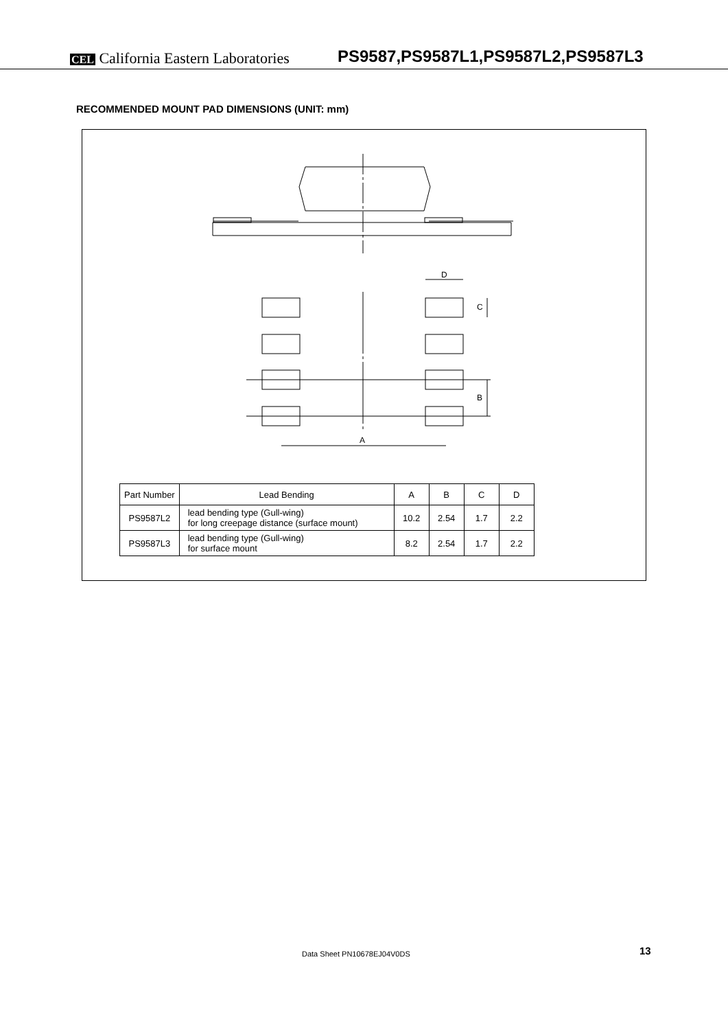CEL California Eastern Laboratories
PS9587,PS9587L1,PS9587L2,PS9587L3
RECOMMENDED MOUNT PAD DIMENSIONS (UNIT: mm)
A
D
C
B
| Part Number | Lead Bending | A | B | C | D |
| --- | --- | --- | --- | --- | --- |
| PS9587L2 | lead bending type (Gull-wing) for long creepage distance (surface mount) | 10.2 | 2.54 | 1.7 | 2.2 |
| PS9587L3 | lead bending type (Gull-wing) for surface mount | 8.2 | 2.54 | 1.7 | 2.2 |
Data Sheet PN10678EJ04V0DS 13